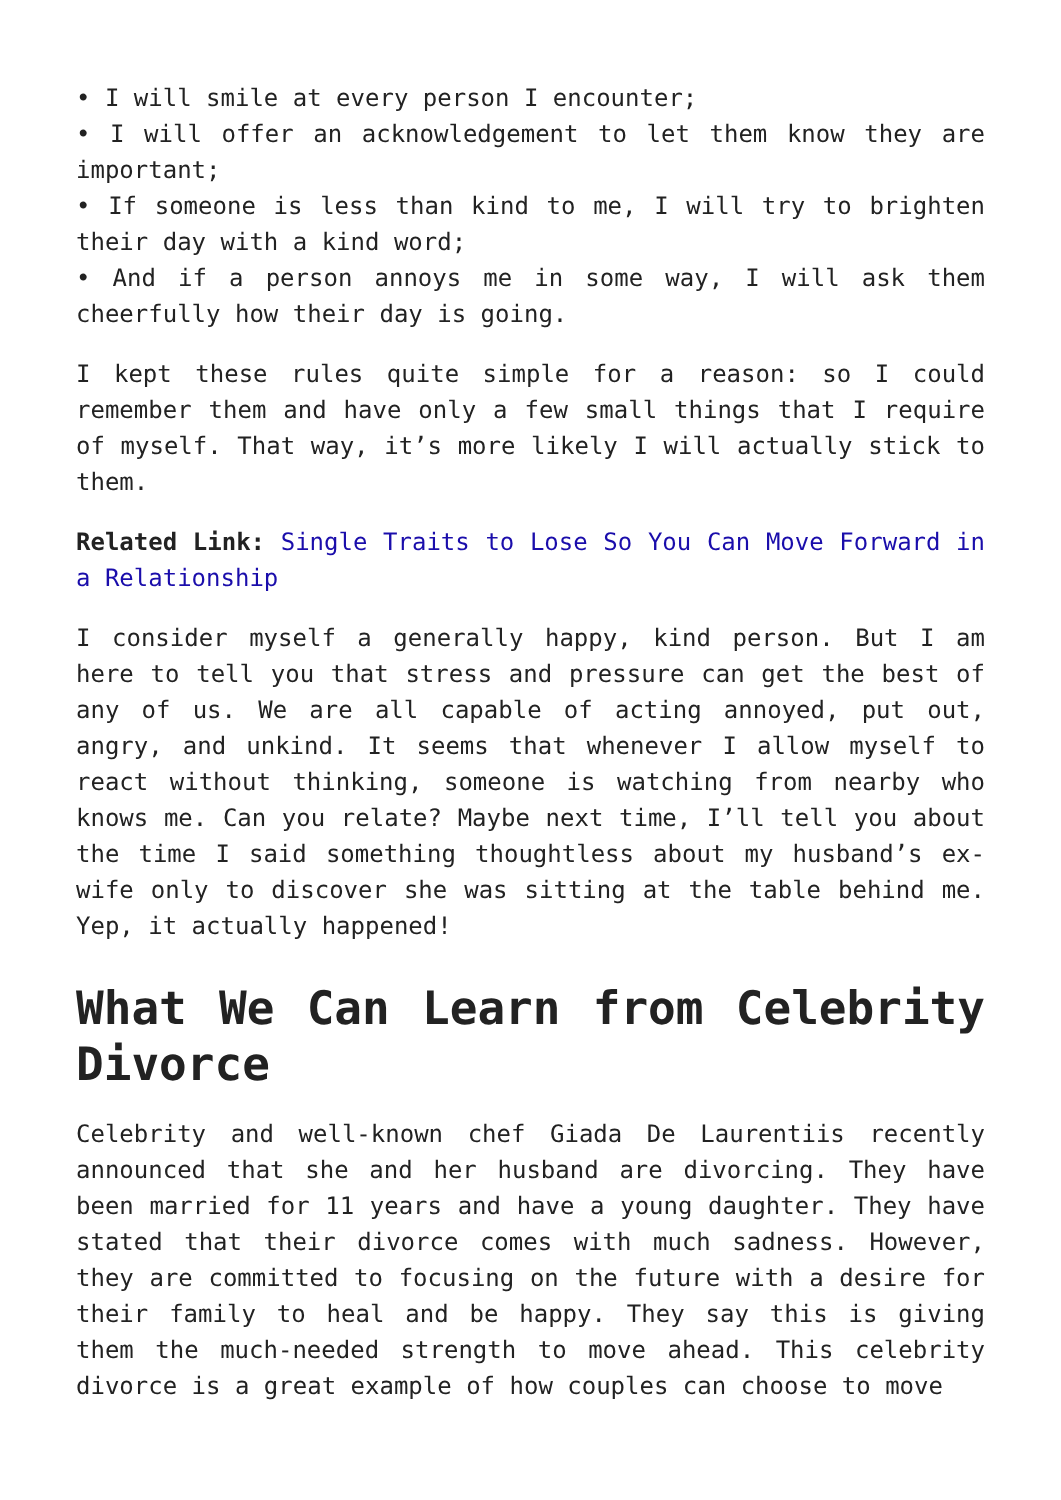• I will smile at every person I encounter;
• I will offer an acknowledgement to let them know they are important;
• If someone is less than kind to me, I will try to brighten their day with a kind word;
• And if a person annoys me in some way, I will ask them cheerfully how their day is going.
I kept these rules quite simple for a reason: so I could remember them and have only a few small things that I require of myself. That way, it’s more likely I will actually stick to them.
Related Link: Single Traits to Lose So You Can Move Forward in a Relationship
I consider myself a generally happy, kind person. But I am here to tell you that stress and pressure can get the best of any of us. We are all capable of acting annoyed, put out, angry, and unkind. It seems that whenever I allow myself to react without thinking, someone is watching from nearby who knows me. Can you relate? Maybe next time, I’ll tell you about the time I said something thoughtless about my husband’s ex-wife only to discover she was sitting at the table behind me. Yep, it actually happened!
What We Can Learn from Celebrity Divorce
Celebrity and well-known chef Giada De Laurentiis recently announced that she and her husband are divorcing. They have been married for 11 years and have a young daughter. They have stated that their divorce comes with much sadness. However, they are committed to focusing on the future with a desire for their family to heal and be happy. They say this is giving them the much-needed strength to move ahead. This celebrity divorce is a great example of how couples can choose to move